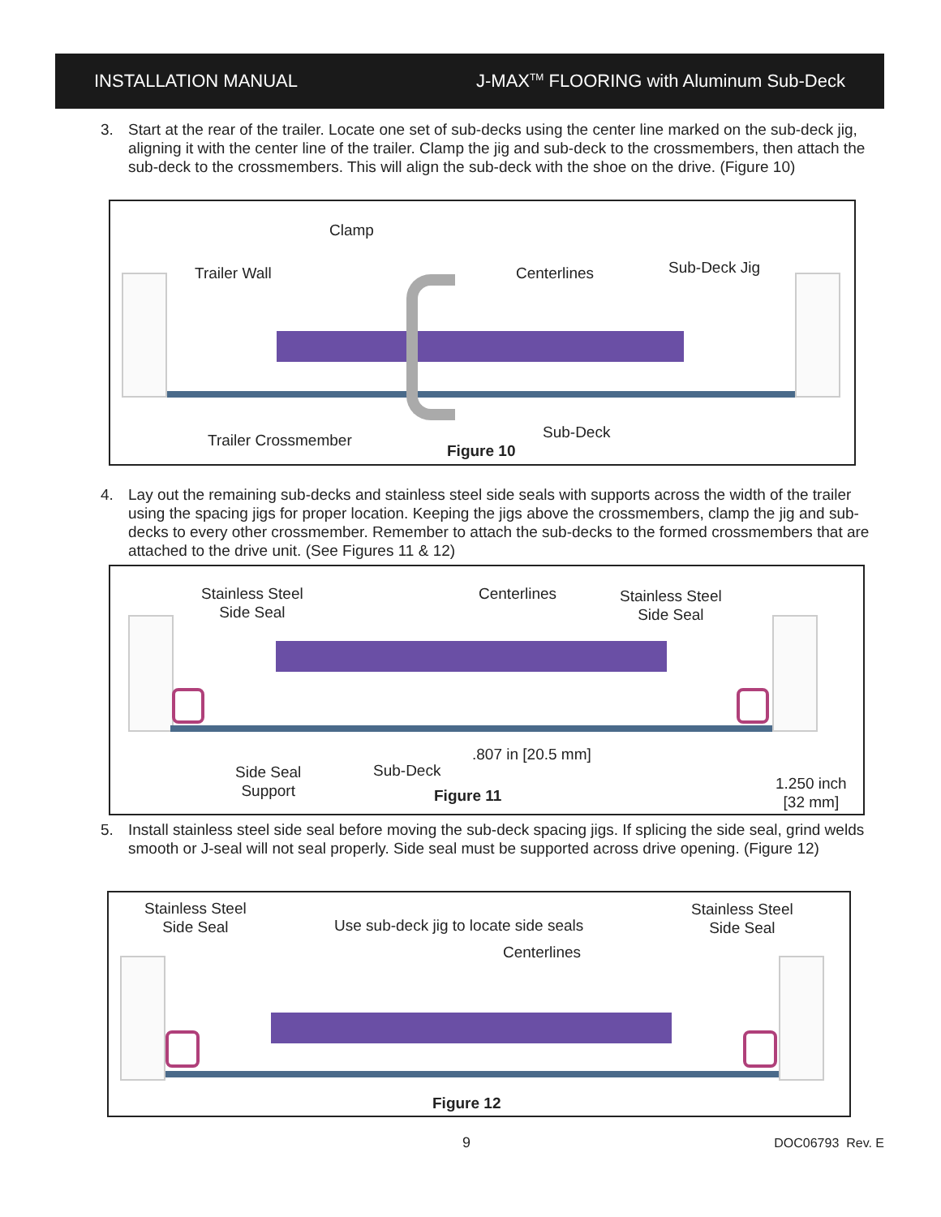INSTALLATION MANUAL J-MAX<sup>TM</sup> FLOORING with Aluminum Sub-Deck
3. Start at the rear of the trailer. Locate one set of sub-decks using the center line marked on the sub-deck jig, aligning it with the center line of the trailer. Clamp the jig and sub-deck to the crossmembers, then attach the sub-deck to the crossmembers. This will align the sub-deck with the shoe on the drive. (Figure 10)
Clamp
Trailer Wall Centerlines Sub-Deck Jig
Trailer Crossmember Sub-Deck
Figure 10
4. Lay out the remaining sub-decks and stainless steel side seals with supports across the width of the trailer using the spacing jigs for proper location. Keeping the jigs above the crossmembers, clamp the jig and sub-decks to every other crossmember. Remember to attach the sub-decks to the formed crossmembers that are attached to the drive unit. (See Figures 11 & 12)
Stainless Steel
Side Seal
Centerlines
Stainless Steel
Side Seal
Side Seal
Support
Sub-Deck
.807 in [20.5 mm]
Figure 11
1.250 inch
[32 mm]
5. Install stainless steel side seal before moving the sub-deck spacing jigs. If splicing the side seal, grind welds smooth or J-seal will not seal properly. Side seal must be supported across drive opening. (Figure 12)
Stainless Steel
Side Seal
Use sub-deck jig to locate side seals
Centerlines
Stainless Steel
Side Seal
Figure 12
9 DOC06793 Rev. E